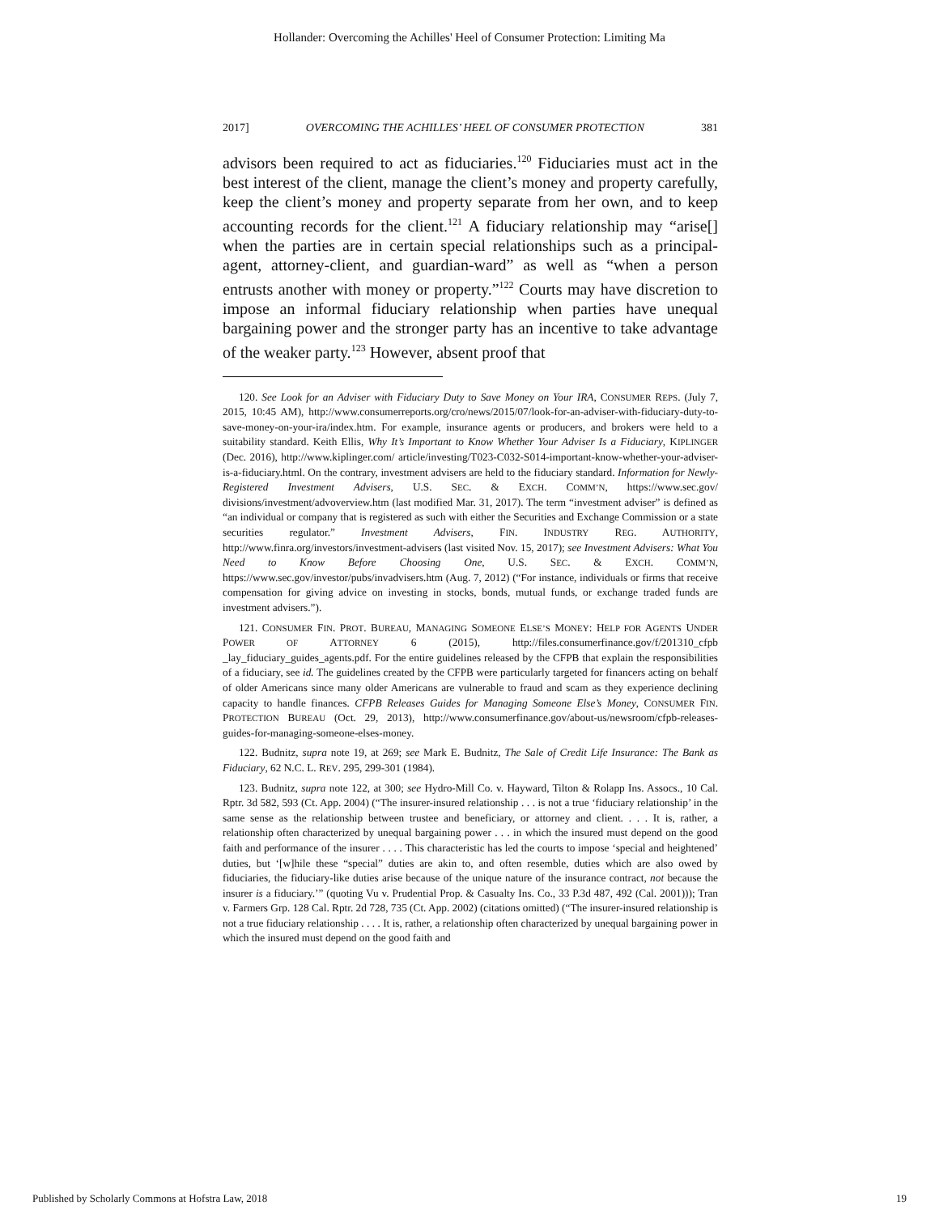Hollander: Overcoming the Achilles' Heel of Consumer Protection: Limiting Ma
2017] OVERCOMING THE ACHILLES’ HEEL OF CONSUMER PROTECTION 381
advisors been required to act as fiduciaries.<sup>120</sup> Fiduciaries must act in the best interest of the client, manage the client’s money and property carefully, keep the client’s money and property separate from her own, and to keep accounting records for the client.<sup>121</sup> A fiduciary relationship may “arise[] when the parties are in certain special relationships such as a principal-agent, attorney-client, and guardian-ward” as well as “when a person entrusts another with money or property.”<sup>122</sup> Courts may have discretion to impose an informal fiduciary relationship when parties have unequal bargaining power and the stronger party has an incentive to take advantage of the weaker party.<sup>123</sup> However, absent proof that
120. See Look for an Adviser with Fiduciary Duty to Save Money on Your IRA, CONSUMER REPS. (July 7, 2015, 10:45 AM), http://www.consumerreports.org/cro/news/2015/07/look-for-an-adviser-with-fiduciary-duty-to-save-money-on-your-ira/index.htm. For example, insurance agents or producers, and brokers were held to a suitability standard. Keith Ellis, Why It’s Important to Know Whether Your Adviser Is a Fiduciary, KIPLINGER (Dec. 2016), http://www.kiplinger.com/ article/investing/T023-C032-S014-important-know-whether-your-adviser-is-a-fiduciary.html. On the contrary, investment advisers are held to the fiduciary standard. Information for Newly-Registered Investment Advisers, U.S. SEC. & EXCH. COMM’N, https://www.sec.gov/ divisions/investment/advoverview.htm (last modified Mar. 31, 2017). The term “investment adviser” is defined as “an individual or company that is registered as such with either the Securities and Exchange Commission or a state securities regulator.” Investment Advisers, FIN. INDUSTRY REG. AUTHORITY, http://www.finra.org/investors/investment-advisers (last visited Nov. 15, 2017); see Investment Advisers: What You Need to Know Before Choosing One, U.S. SEC. & EXCH. COMM’N, https://www.sec.gov/investor/pubs/invadvisers.htm (Aug. 7, 2012) (“For instance, individuals or firms that receive compensation for giving advice on investing in stocks, bonds, mutual funds, or exchange traded funds are investment advisers.”).
121. CONSUMER FIN. PROT. BUREAU, MANAGING SOMEONE ELSE’S MONEY: HELP FOR AGENTS UNDER POWER OF ATTORNEY 6 (2015), http://files.consumerfinance.gov/f/201310_cfpb _lay_fiduciary_guides_agents.pdf. For the entire guidelines released by the CFPB that explain the responsibilities of a fiduciary, see id. The guidelines created by the CFPB were particularly targeted for financers acting on behalf of older Americans since many older Americans are vulnerable to fraud and scam as they experience declining capacity to handle finances. CFPB Releases Guides for Managing Someone Else’s Money, CONSUMER FIN. PROTECTION BUREAU (Oct. 29, 2013), http://www.consumerfinance.gov/about-us/newsroom/cfpb-releases-guides-for-managing-someone-elses-money.
122. Budnitz, supra note 19, at 269; see Mark E. Budnitz, The Sale of Credit Life Insurance: The Bank as Fiduciary, 62 N.C. L. REV. 295, 299-301 (1984).
123. Budnitz, supra note 122, at 300; see Hydro-Mill Co. v. Hayward, Tilton & Rolapp Ins. Assocs., 10 Cal. Rptr. 3d 582, 593 (Ct. App. 2004) (“The insurer-insured relationship . . . is not a true ‘fiduciary relationship’ in the same sense as the relationship between trustee and beneficiary, or attorney and client. . . . It is, rather, a relationship often characterized by unequal bargaining power . . . in which the insured must depend on the good faith and performance of the insurer . . . . This characteristic has led the courts to impose ‘special and heightened’ duties, but ‘[w]hile these “special” duties are akin to, and often resemble, duties which are also owed by fiduciaries, the fiduciary-like duties arise because of the unique nature of the insurance contract, not because the insurer is a fiduciary.’” (quoting Vu v. Prudential Prop. & Casualty Ins. Co., 33 P.3d 487, 492 (Cal. 2001))); Tran v. Farmers Grp. 128 Cal. Rptr. 2d 728, 735 (Ct. App. 2002) (citations omitted) (“The insurer-insured relationship is not a true fiduciary relationship . . . . It is, rather, a relationship often characterized by unequal bargaining power in which the insured must depend on the good faith and
Published by Scholarly Commons at Hofstra Law, 2018 19